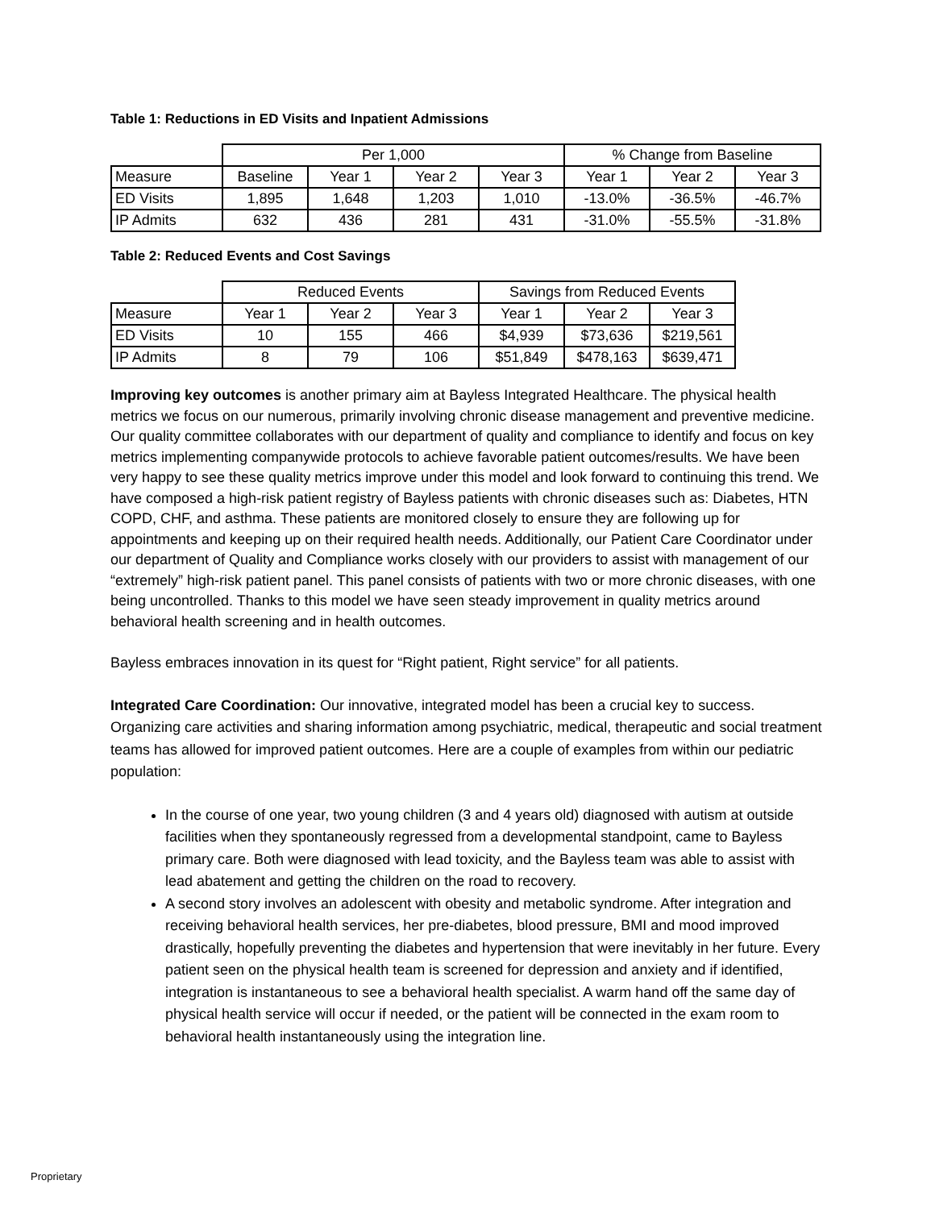Table 1: Reductions in ED Visits and Inpatient Admissions
| | Per 1,000 | | | | % Change from Baseline | | |
| Measure | Baseline | Year 1 | Year 2 | Year 3 | Year 1 | Year 2 | Year 3 |
| ED Visits | 1,895 | 1,648 | 1,203 | 1,010 | -13.0% | -36.5% | -46.7% |
| IP Admits | 632 | 436 | 281 | 431 | -31.0% | -55.5% | -31.8% |
Table 2: Reduced Events and Cost Savings
| | Reduced Events | | | Savings from Reduced Events | | |
| Measure | Year 1 | Year 2 | Year 3 | Year 1 | Year 2 | Year 3 |
| ED Visits | 10 | 155 | 466 | $4,939 | $73,636 | $219,561 |
| IP Admits | 8 | 79 | 106 | $51,849 | $478,163 | $639,471 |
Improving key outcomes is another primary aim at Bayless Integrated Healthcare. The physical health metrics we focus on our numerous, primarily involving chronic disease management and preventive medicine. Our quality committee collaborates with our department of quality and compliance to identify and focus on key metrics implementing companywide protocols to achieve favorable patient outcomes/results. We have been very happy to see these quality metrics improve under this model and look forward to continuing this trend. We have composed a high-risk patient registry of Bayless patients with chronic diseases such as: Diabetes, HTN COPD, CHF, and asthma. These patients are monitored closely to ensure they are following up for appointments and keeping up on their required health needs. Additionally, our Patient Care Coordinator under our department of Quality and Compliance works closely with our providers to assist with management of our “extremely” high-risk patient panel. This panel consists of patients with two or more chronic diseases, with one being uncontrolled. Thanks to this model we have seen steady improvement in quality metrics around behavioral health screening and in health outcomes.
Bayless embraces innovation in its quest for “Right patient, Right service” for all patients.
Integrated Care Coordination: Our innovative, integrated model has been a crucial key to success. Organizing care activities and sharing information among psychiatric, medical, therapeutic and social treatment teams has allowed for improved patient outcomes. Here are a couple of examples from within our pediatric population:
In the course of one year, two young children (3 and 4 years old) diagnosed with autism at outside facilities when they spontaneously regressed from a developmental standpoint, came to Bayless primary care. Both were diagnosed with lead toxicity, and the Bayless team was able to assist with lead abatement and getting the children on the road to recovery.
A second story involves an adolescent with obesity and metabolic syndrome. After integration and receiving behavioral health services, her pre-diabetes, blood pressure, BMI and mood improved drastically, hopefully preventing the diabetes and hypertension that were inevitably in her future. Every patient seen on the physical health team is screened for depression and anxiety and if identified, integration is instantaneous to see a behavioral health specialist. A warm hand off the same day of physical health service will occur if needed, or the patient will be connected in the exam room to behavioral health instantaneously using the integration line.
Proprietary